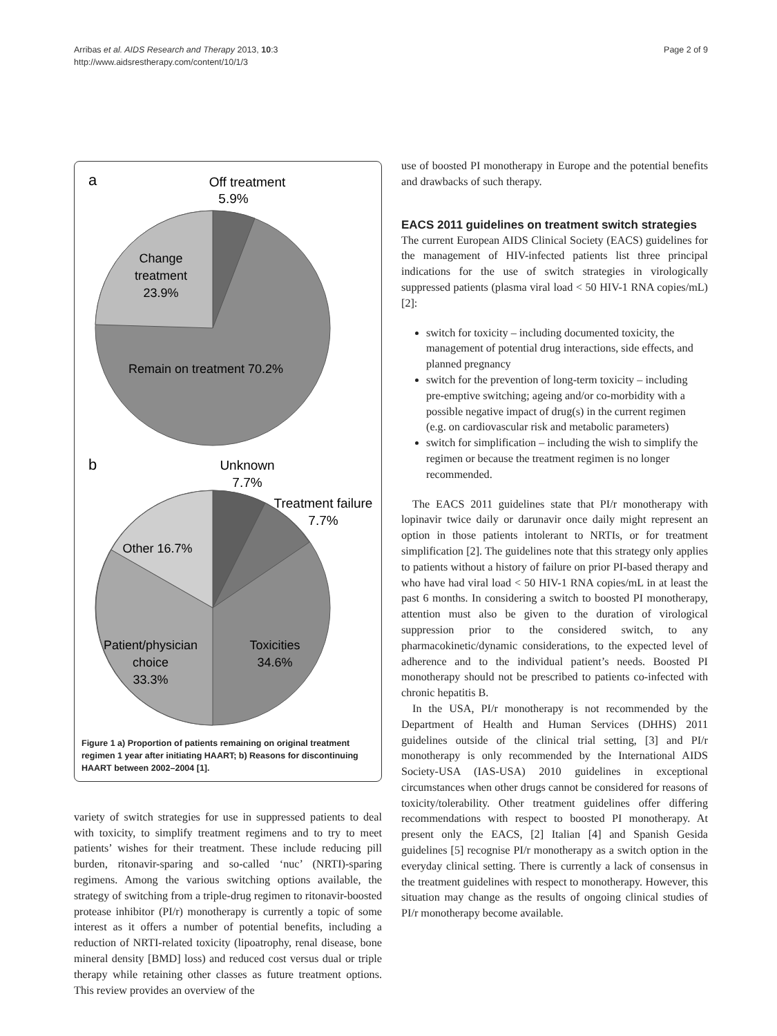Arribas et al. AIDS Research and Therapy 2013, 10:3
http://www.aidsrestherapy.com/content/10/1/3
Page 2 of 9
a
Off treatment
5.9%
Change
treatment
23.9%
Remain on treatment 70.2%
b
Unknown
7.7%
Treatment failure
7.7%
Other 16.7%
Toxicities
34.6%
Patient/physician
choice
33.3%
Figure 1 a) Proportion of patients remaining on original treatment regimen 1 year after initiating HAART; b) Reasons for discontinuing HAART between 2002–2004 [1].
variety of switch strategies for use in suppressed patients to deal with toxicity, to simplify treatment regimens and to try to meet patients’ wishes for their treatment. These include reducing pill burden, ritonavir-sparing and so-called ‘nuc’ (NRTI)-sparing regimens. Among the various switching options available, the strategy of switching from a triple-drug regimen to ritonavir-boosted protease inhibitor (PI/r) monotherapy is currently a topic of some interest as it offers a number of potential benefits, including a reduction of NRTI-related toxicity (lipoatrophy, renal disease, bone mineral density [BMD] loss) and reduced cost versus dual or triple therapy while retaining other classes as future treatment options. This review provides an overview of the
use of boosted PI monotherapy in Europe and the potential benefits and drawbacks of such therapy.
EACS 2011 guidelines on treatment switch strategies
The current European AIDS Clinical Society (EACS) guidelines for the management of HIV-infected patients list three principal indications for the use of switch strategies in virologically suppressed patients (plasma viral load < 50 HIV-1 RNA copies/mL) [2]:
switch for toxicity – including documented toxicity, the management of potential drug interactions, side effects, and planned pregnancy
switch for the prevention of long-term toxicity – including pre-emptive switching; ageing and/or co-morbidity with a possible negative impact of drug(s) in the current regimen (e.g. on cardiovascular risk and metabolic parameters)
switch for simplification – including the wish to simplify the regimen or because the treatment regimen is no longer recommended.
The EACS 2011 guidelines state that PI/r monotherapy with lopinavir twice daily or darunavir once daily might represent an option in those patients intolerant to NRTIs, or for treatment simplification [2]. The guidelines note that this strategy only applies to patients without a history of failure on prior PI-based therapy and who have had viral load < 50 HIV-1 RNA copies/mL in at least the past 6 months. In considering a switch to boosted PI monotherapy, attention must also be given to the duration of virological suppression prior to the considered switch, to any pharmacokinetic/dynamic considerations, to the expected level of adherence and to the individual patient’s needs. Boosted PI monotherapy should not be prescribed to patients co-infected with chronic hepatitis B.
In the USA, PI/r monotherapy is not recommended by the Department of Health and Human Services (DHHS) 2011 guidelines outside of the clinical trial setting, [3] and PI/r monotherapy is only recommended by the International AIDS Society-USA (IAS-USA) 2010 guidelines in exceptional circumstances when other drugs cannot be considered for reasons of toxicity/tolerability. Other treatment guidelines offer differing recommendations with respect to boosted PI monotherapy. At present only the EACS, [2] Italian [4] and Spanish Gesida guidelines [5] recognise PI/r monotherapy as a switch option in the everyday clinical setting. There is currently a lack of consensus in the treatment guidelines with respect to monotherapy. However, this situation may change as the results of ongoing clinical studies of PI/r monotherapy become available.